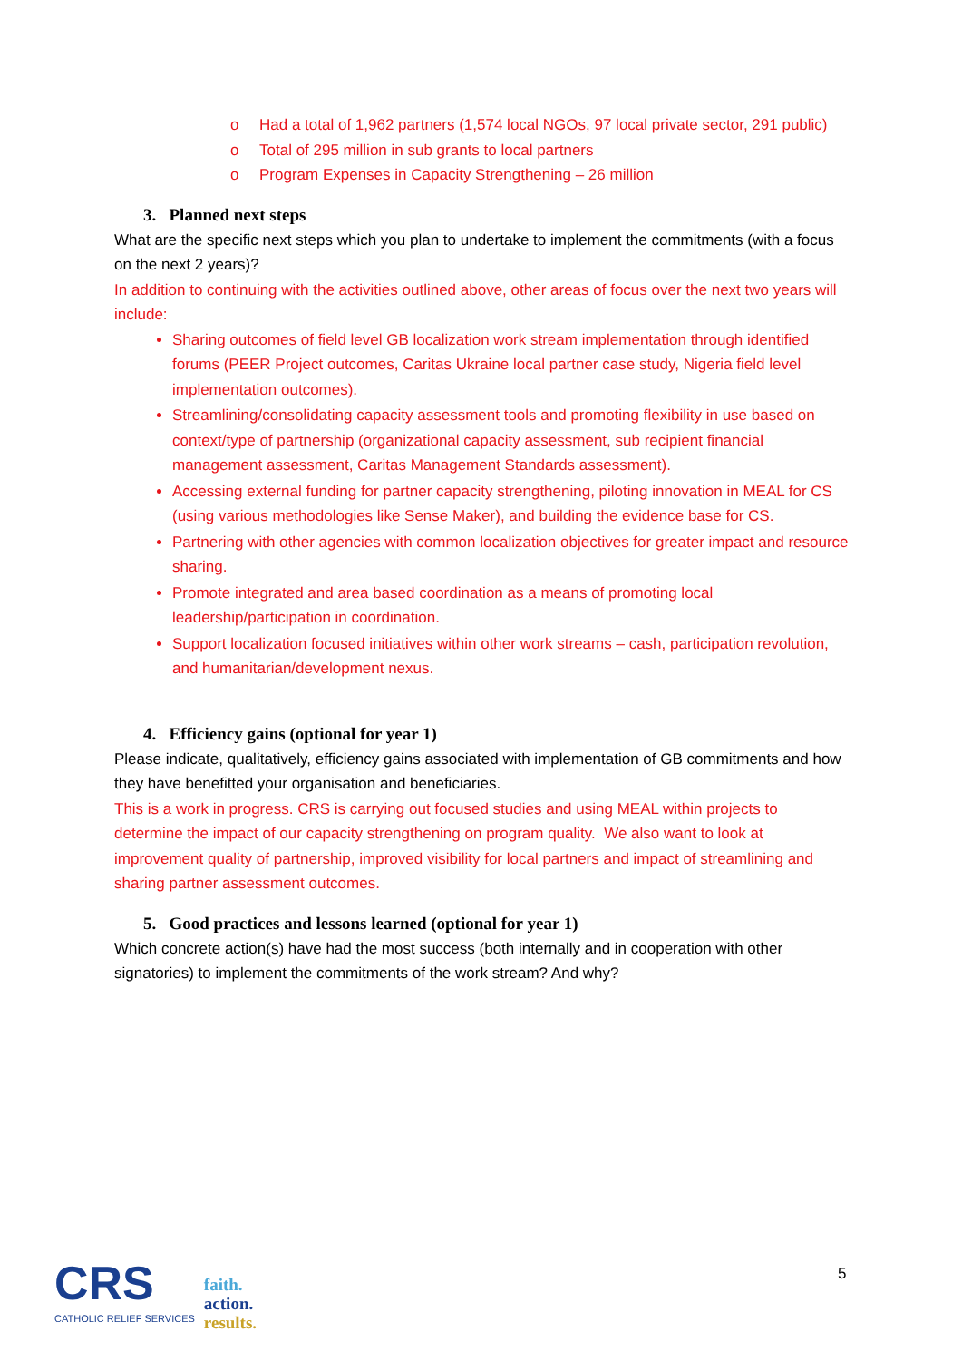o Had a total of 1,962 partners (1,574 local NGOs, 97 local private sector, 291 public)
o Total of 295 million in sub grants to local partners
o Program Expenses in Capacity Strengthening – 26 million
3. Planned next steps
What are the specific next steps which you plan to undertake to implement the commitments (with a focus on the next 2 years)?
In addition to continuing with the activities outlined above, other areas of focus over the next two years will include:
Sharing outcomes of field level GB localization work stream implementation through identified forums (PEER Project outcomes, Caritas Ukraine local partner case study, Nigeria field level implementation outcomes).
Streamlining/consolidating capacity assessment tools and promoting flexibility in use based on context/type of partnership (organizational capacity assessment, sub recipient financial management assessment, Caritas Management Standards assessment).
Accessing external funding for partner capacity strengthening, piloting innovation in MEAL for CS (using various methodologies like Sense Maker), and building the evidence base for CS.
Partnering with other agencies with common localization objectives for greater impact and resource sharing.
Promote integrated and area based coordination as a means of promoting local leadership/participation in coordination.
Support localization focused initiatives within other work streams – cash, participation revolution, and humanitarian/development nexus.
4. Efficiency gains (optional for year 1)
Please indicate, qualitatively, efficiency gains associated with implementation of GB commitments and how they have benefitted your organisation and beneficiaries.
This is a work in progress. CRS is carrying out focused studies and using MEAL within projects to determine the impact of our capacity strengthening on program quality. We also want to look at improvement quality of partnership, improved visibility for local partners and impact of streamlining and sharing partner assessment outcomes.
5. Good practices and lessons learned (optional for year 1)
Which concrete action(s) have had the most success (both internally and in cooperation with other signatories) to implement the commitments of the work stream? And why?
5
CRS
CATHOLIC RELIEF SERVICES
faith.
action.
results.